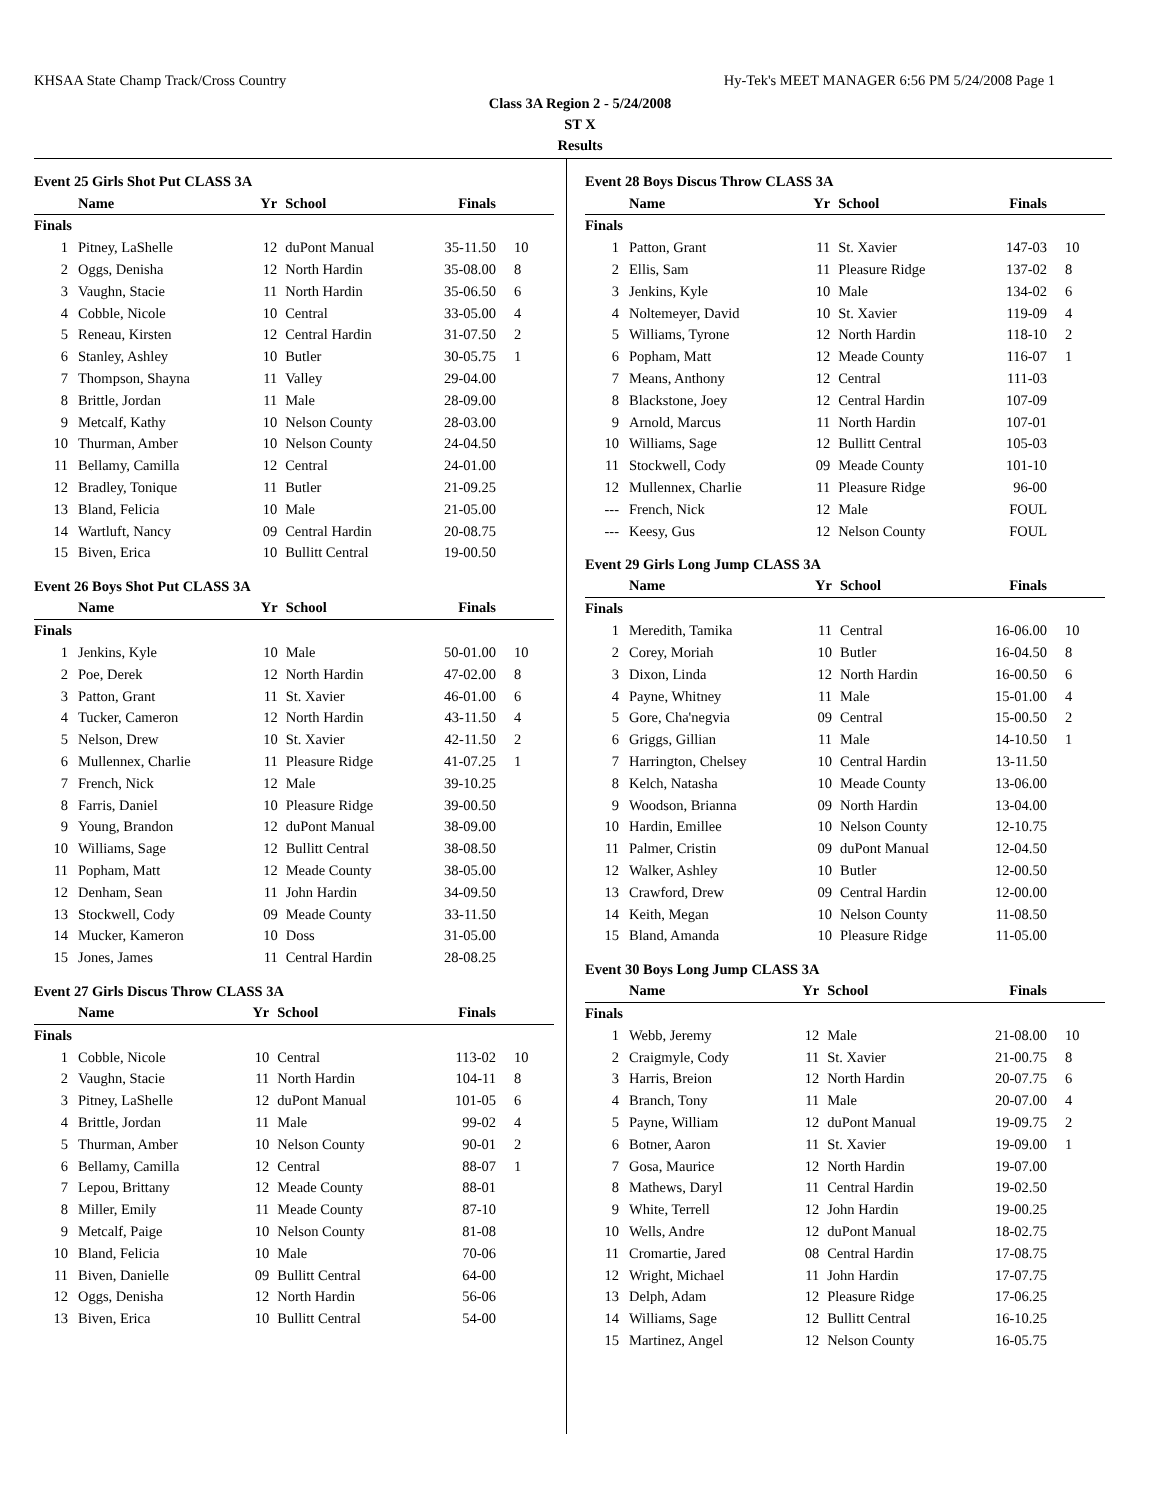KHSAA State Champ Track/Cross Country Hy-Tek's MEET MANAGER 6:56 PM 5/24/2008 Page 1
Class 3A Region 2 - 5/24/2008
ST X
Results
Event 25 Girls Shot Put CLASS 3A
| | Name | Yr | School | Finals | |
| --- | --- | --- | --- | --- | --- |
| Finals | | | | | |
| 1 | Pitney, LaShelle | 12 | duPont Manual | 35-11.50 | 10 |
| 2 | Oggs, Denisha | 12 | North Hardin | 35-08.00 | 8 |
| 3 | Vaughn, Stacie | 11 | North Hardin | 35-06.50 | 6 |
| 4 | Cobble, Nicole | 10 | Central | 33-05.00 | 4 |
| 5 | Reneau, Kirsten | 12 | Central Hardin | 31-07.50 | 2 |
| 6 | Stanley, Ashley | 10 | Butler | 30-05.75 | 1 |
| 7 | Thompson, Shayna | 11 | Valley | 29-04.00 | |
| 8 | Brittle, Jordan | 11 | Male | 28-09.00 | |
| 9 | Metcalf, Kathy | 10 | Nelson County | 28-03.00 | |
| 10 | Thurman, Amber | 10 | Nelson County | 24-04.50 | |
| 11 | Bellamy, Camilla | 12 | Central | 24-01.00 | |
| 12 | Bradley, Tonique | 11 | Butler | 21-09.25 | |
| 13 | Bland, Felicia | 10 | Male | 21-05.00 | |
| 14 | Wartluft, Nancy | 09 | Central Hardin | 20-08.75 | |
| 15 | Biven, Erica | 10 | Bullitt Central | 19-00.50 | |
Event 26 Boys Shot Put CLASS 3A
| | Name | Yr | School | Finals | |
| --- | --- | --- | --- | --- | --- |
| Finals | | | | | |
| 1 | Jenkins, Kyle | 10 | Male | 50-01.00 | 10 |
| 2 | Poe, Derek | 12 | North Hardin | 47-02.00 | 8 |
| 3 | Patton, Grant | 11 | St. Xavier | 46-01.00 | 6 |
| 4 | Tucker, Cameron | 12 | North Hardin | 43-11.50 | 4 |
| 5 | Nelson, Drew | 10 | St. Xavier | 42-11.50 | 2 |
| 6 | Mullennex, Charlie | 11 | Pleasure Ridge | 41-07.25 | 1 |
| 7 | French, Nick | 12 | Male | 39-10.25 | |
| 8 | Farris, Daniel | 10 | Pleasure Ridge | 39-00.50 | |
| 9 | Young, Brandon | 12 | duPont Manual | 38-09.00 | |
| 10 | Williams, Sage | 12 | Bullitt Central | 38-08.50 | |
| 11 | Popham, Matt | 12 | Meade County | 38-05.00 | |
| 12 | Denham, Sean | 11 | John Hardin | 34-09.50 | |
| 13 | Stockwell, Cody | 09 | Meade County | 33-11.50 | |
| 14 | Mucker, Kameron | 10 | Doss | 31-05.00 | |
| 15 | Jones, James | 11 | Central Hardin | 28-08.25 | |
Event 27 Girls Discus Throw CLASS 3A
| | Name | Yr | School | Finals | |
| --- | --- | --- | --- | --- | --- |
| Finals | | | | | |
| 1 | Cobble, Nicole | 10 | Central | 113-02 | 10 |
| 2 | Vaughn, Stacie | 11 | North Hardin | 104-11 | 8 |
| 3 | Pitney, LaShelle | 12 | duPont Manual | 101-05 | 6 |
| 4 | Brittle, Jordan | 11 | Male | 99-02 | 4 |
| 5 | Thurman, Amber | 10 | Nelson County | 90-01 | 2 |
| 6 | Bellamy, Camilla | 12 | Central | 88-07 | 1 |
| 7 | Lepou, Brittany | 12 | Meade County | 88-01 | |
| 8 | Miller, Emily | 11 | Meade County | 87-10 | |
| 9 | Metcalf, Paige | 10 | Nelson County | 81-08 | |
| 10 | Bland, Felicia | 10 | Male | 70-06 | |
| 11 | Biven, Danielle | 09 | Bullitt Central | 64-00 | |
| 12 | Oggs, Denisha | 12 | North Hardin | 56-06 | |
| 13 | Biven, Erica | 10 | Bullitt Central | 54-00 | |
Event 28 Boys Discus Throw CLASS 3A
| | Name | Yr | School | Finals | |
| --- | --- | --- | --- | --- | --- |
| Finals | | | | | |
| 1 | Patton, Grant | 11 | St. Xavier | 147-03 | 10 |
| 2 | Ellis, Sam | 11 | Pleasure Ridge | 137-02 | 8 |
| 3 | Jenkins, Kyle | 10 | Male | 134-02 | 6 |
| 4 | Noltemeyer, David | 10 | St. Xavier | 119-09 | 4 |
| 5 | Williams, Tyrone | 12 | North Hardin | 118-10 | 2 |
| 6 | Popham, Matt | 12 | Meade County | 116-07 | 1 |
| 7 | Means, Anthony | 12 | Central | 111-03 | |
| 8 | Blackstone, Joey | 12 | Central Hardin | 107-09 | |
| 9 | Arnold, Marcus | 11 | North Hardin | 107-01 | |
| 10 | Williams, Sage | 12 | Bullitt Central | 105-03 | |
| 11 | Stockwell, Cody | 09 | Meade County | 101-10 | |
| 12 | Mullennex, Charlie | 11 | Pleasure Ridge | 96-00 | |
| --- | French, Nick | 12 | Male | FOUL | |
| --- | Keesy, Gus | 12 | Nelson County | FOUL | |
Event 29 Girls Long Jump CLASS 3A
| | Name | Yr | School | Finals | |
| --- | --- | --- | --- | --- | --- |
| Finals | | | | | |
| 1 | Meredith, Tamika | 11 | Central | 16-06.00 | 10 |
| 2 | Corey, Moriah | 10 | Butler | 16-04.50 | 8 |
| 3 | Dixon, Linda | 12 | North Hardin | 16-00.50 | 6 |
| 4 | Payne, Whitney | 11 | Male | 15-01.00 | 4 |
| 5 | Gore, Cha'negvia | 09 | Central | 15-00.50 | 2 |
| 6 | Griggs, Gillian | 11 | Male | 14-10.50 | 1 |
| 7 | Harrington, Chelsey | 10 | Central Hardin | 13-11.50 | |
| 8 | Kelch, Natasha | 10 | Meade County | 13-06.00 | |
| 9 | Woodson, Brianna | 09 | North Hardin | 13-04.00 | |
| 10 | Hardin, Emillee | 10 | Nelson County | 12-10.75 | |
| 11 | Palmer, Cristin | 09 | duPont Manual | 12-04.50 | |
| 12 | Walker, Ashley | 10 | Butler | 12-00.50 | |
| 13 | Crawford, Drew | 09 | Central Hardin | 12-00.00 | |
| 14 | Keith, Megan | 10 | Nelson County | 11-08.50 | |
| 15 | Bland, Amanda | 10 | Pleasure Ridge | 11-05.00 | |
Event 30 Boys Long Jump CLASS 3A
| | Name | Yr | School | Finals | |
| --- | --- | --- | --- | --- | --- |
| Finals | | | | | |
| 1 | Webb, Jeremy | 12 | Male | 21-08.00 | 10 |
| 2 | Craigmyle, Cody | 11 | St. Xavier | 21-00.75 | 8 |
| 3 | Harris, Breion | 12 | North Hardin | 20-07.75 | 6 |
| 4 | Branch, Tony | 11 | Male | 20-07.00 | 4 |
| 5 | Payne, William | 12 | duPont Manual | 19-09.75 | 2 |
| 6 | Botner, Aaron | 11 | St. Xavier | 19-09.00 | 1 |
| 7 | Gosa, Maurice | 12 | North Hardin | 19-07.00 | |
| 8 | Mathews, Daryl | 11 | Central Hardin | 19-02.50 | |
| 9 | White, Terrell | 12 | John Hardin | 19-00.25 | |
| 10 | Wells, Andre | 12 | duPont Manual | 18-02.75 | |
| 11 | Cromartie, Jared | 08 | Central Hardin | 17-08.75 | |
| 12 | Wright, Michael | 11 | John Hardin | 17-07.75 | |
| 13 | Delph, Adam | 12 | Pleasure Ridge | 17-06.25 | |
| 14 | Williams, Sage | 12 | Bullitt Central | 16-10.25 | |
| 15 | Martinez, Angel | 12 | Nelson County | 16-05.75 | |